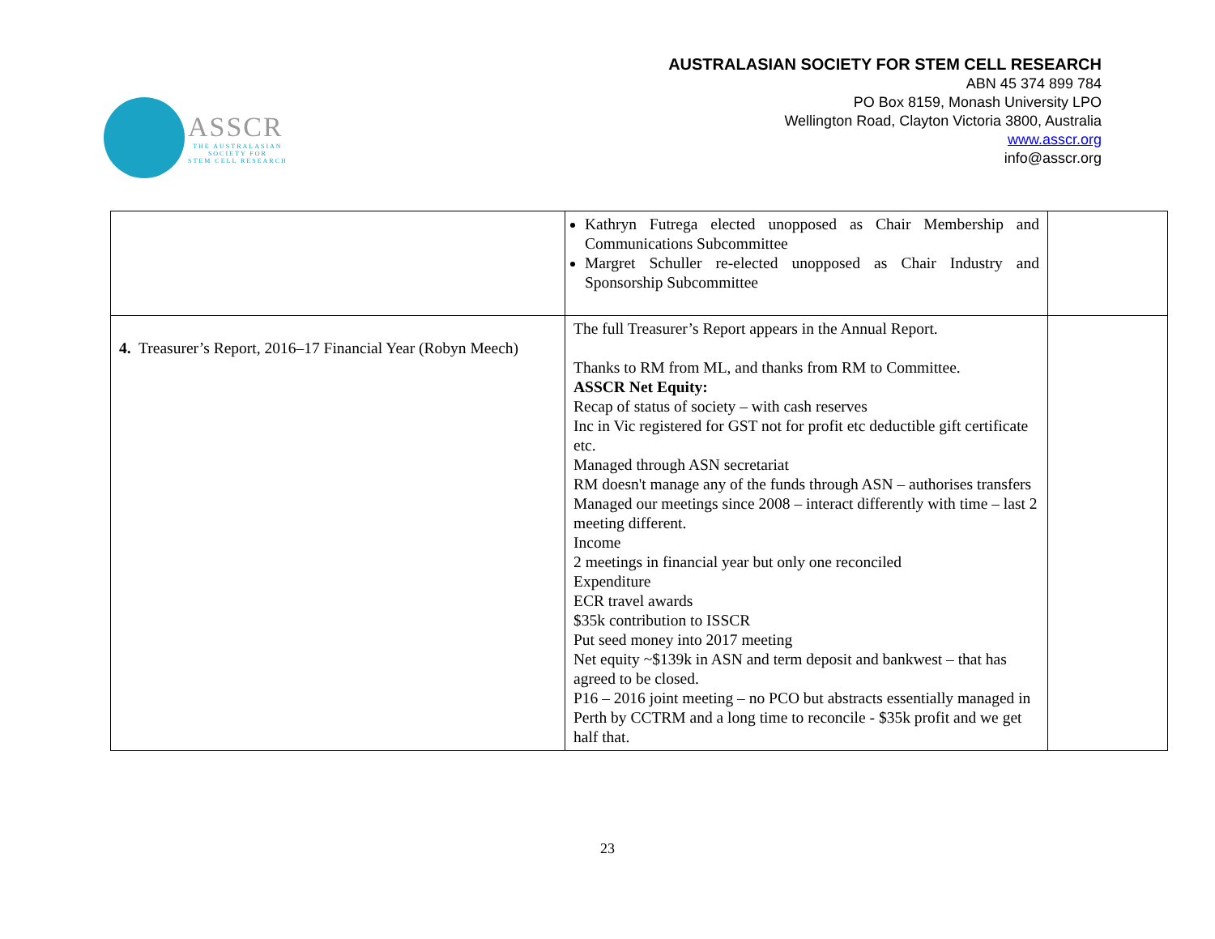ASSCR
THE AUSTRALASIAN
SOCIETY FOR
STEM CELL RESEARCH
AUSTRALASIAN SOCIETY FOR STEM CELL RESEARCH
ABN 45 374 899 784
PO Box 8159, Monash University LPO
Wellington Road, Clayton Victoria 3800, Australia
www.asscr.org
info@asscr.org
| | Kathryn Futrega elected unopposed as Chair Membership and Communications Subcommittee Margret Schuller re-elected unopposed as Chair Industry and Sponsorship Subcommittee | |
| 4. Treasurer’s Report, 2016–17 Financial Year (Robyn Meech) | The full Treasurer’s Report appears in the Annual Report. Thanks to RM from ML, and thanks from RM to Committee. ASSCR Net Equity: Recap of status of society – with cash reserves Inc in Vic registered for GST not for profit etc deductible gift certificate etc. Managed through ASN secretariat RM doesn't manage any of the funds through ASN – authorises transfers Managed our meetings since 2008 – interact differently with time – last 2 meeting different. Income 2 meetings in financial year but only one reconciled Expenditure ECR travel awards $35k contribution to ISSCR Put seed money into 2017 meeting Net equity ~$139k in ASN and term deposit and bankwest – that has agreed to be closed. P16 – 2016 joint meeting – no PCO but abstracts essentially managed in Perth by CCTRM and a long time to reconcile - $35k profit and we get half that. | |
23